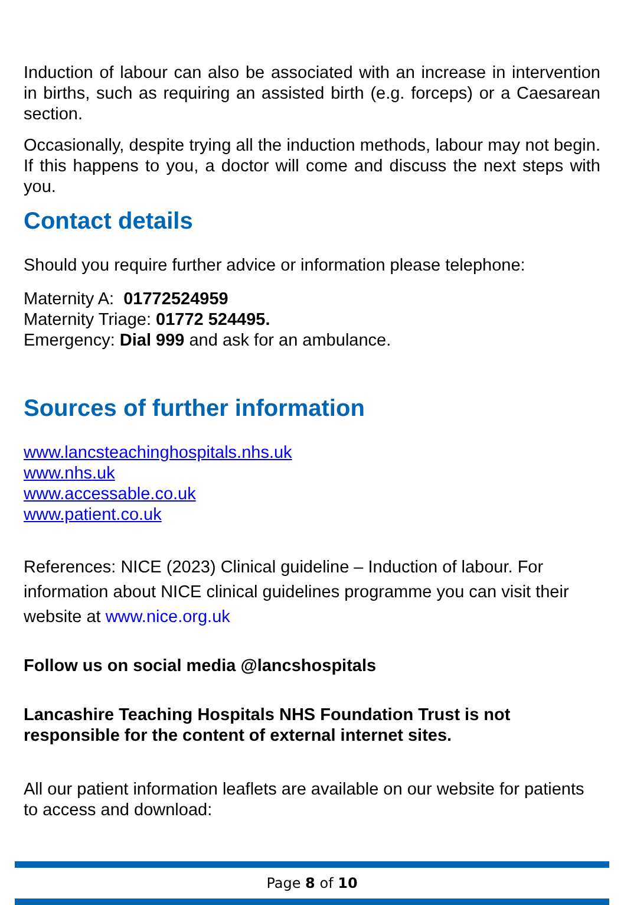Induction of labour can also be associated with an increase in intervention in births, such as requiring an assisted birth (e.g. forceps) or a Caesarean section.
Occasionally, despite trying all the induction methods, labour may not begin. If this happens to you, a doctor will come and discuss the next steps with you.
Contact details
Should you require further advice or information please telephone:
Maternity A: 01772524959
Maternity Triage: 01772 524495.
Emergency: Dial 999 and ask for an ambulance.
Sources of further information
www.lancsteachinghospitals.nhs.uk
www.nhs.uk
www.accessable.co.uk
www.patient.co.uk
References: NICE (2023) Clinical guideline – Induction of labour. For information about NICE clinical guidelines programme you can visit their website at www.nice.org.uk
Follow us on social media @lancshospitals
Lancashire Teaching Hospitals NHS Foundation Trust is not responsible for the content of external internet sites.
All our patient information leaflets are available on our website for patients to access and download:
Page 8 of 10